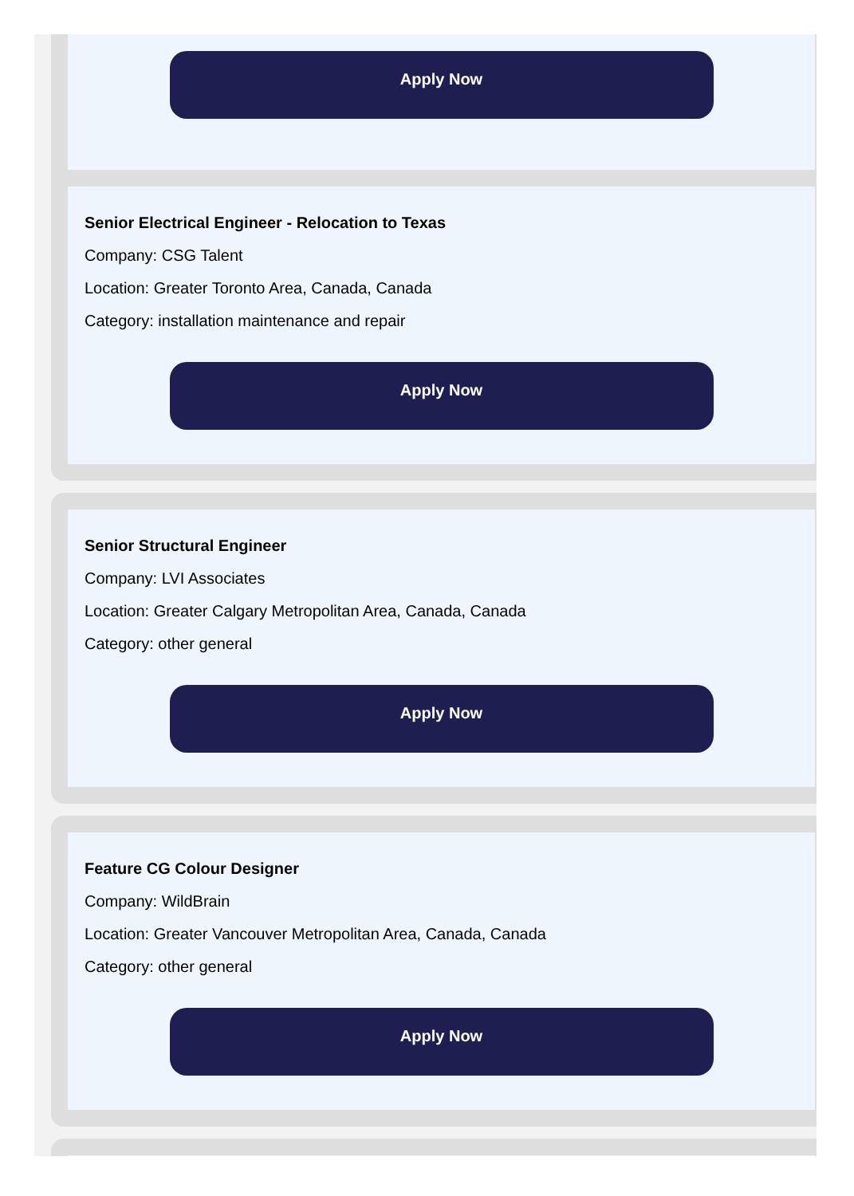Apply Now
Senior Electrical Engineer - Relocation to Texas
Company: CSG Talent
Location: Greater Toronto Area, Canada, Canada
Category: installation maintenance and repair
Apply Now
Senior Structural Engineer
Company: LVI Associates
Location: Greater Calgary Metropolitan Area, Canada, Canada
Category: other general
Apply Now
Feature CG Colour Designer
Company: WildBrain
Location: Greater Vancouver Metropolitan Area, Canada, Canada
Category: other general
Apply Now